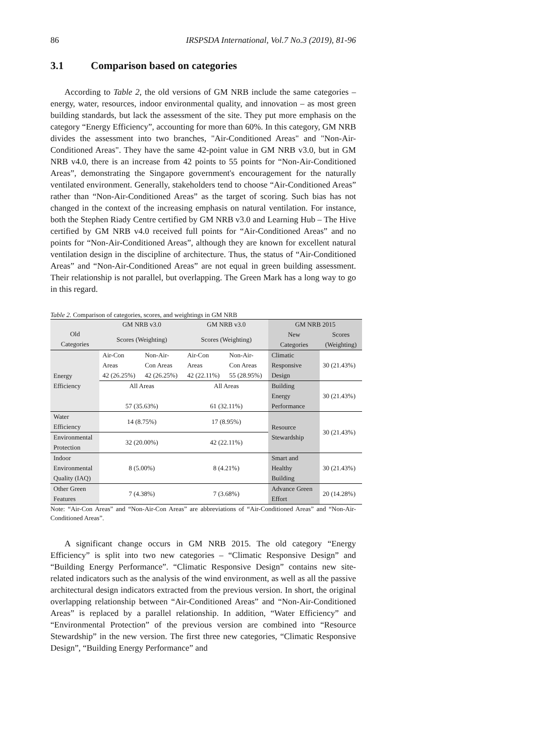86 IRSPSDA International, Vol.7 No.3 (2019), 81-96
3.1 Comparison based on categories
According to Table 2, the old versions of GM NRB include the same categories – energy, water, resources, indoor environmental quality, and innovation – as most green building standards, but lack the assessment of the site. They put more emphasis on the category “Energy Efficiency”, accounting for more than 60%. In this category, GM NRB divides the assessment into two branches, "Air-Conditioned Areas" and "Non-Air-Conditioned Areas". They have the same 42-point value in GM NRB v3.0, but in GM NRB v4.0, there is an increase from 42 points to 55 points for “Non-Air-Conditioned Areas”, demonstrating the Singapore government's encouragement for the naturally ventilated environment. Generally, stakeholders tend to choose “Air-Conditioned Areas” rather than “Non-Air-Conditioned Areas” as the target of scoring. Such bias has not changed in the context of the increasing emphasis on natural ventilation. For instance, both the Stephen Riady Centre certified by GM NRB v3.0 and Learning Hub – The Hive certified by GM NRB v4.0 received full points for “Air-Conditioned Areas” and no points for “Non-Air-Conditioned Areas”, although they are known for excellent natural ventilation design in the discipline of architecture. Thus, the status of “Air-Conditioned Areas” and “Non-Air-Conditioned Areas” are not equal in green building assessment. Their relationship is not parallel, but overlapping. The Green Mark has a long way to go in this regard.
Table 2. Comparison of categories, scores, and weightings in GM NRB
| Old Categories | GM NRB v3.0 | | GM NRB v3.0 | | GM NRB 2015 | |
| --- | --- | --- | --- | --- | --- | --- |
| | Scores (Weighting) | | Scores (Weighting) | | New Categories | Scores (Weighting) |
| Energy Efficiency | Air-Con Areas 42 (26.25%) | Non-Air- Con Areas 42 (26.25%) | Air-Con Areas 42 (22.11%) | Non-Air- Con Areas 55 (28.95%) | Climatic Responsive Design | 30 (21.43%) |
| | All Areas 57 (35.63%) | | All Areas 61 (32.11%) | | Building Energy Performance | 30 (21.43%) |
| Water Efficiency | 14 (8.75%) | | 17 (8.95%) | | Resource Stewardship | 30 (21.43%) |
| Environmental Protection | 32 (20.00%) | | 42 (22.11%) | | | |
| Indoor Environmental Quality (IAQ) | 8 (5.00%) | | 8 (4.21%) | | Smart and Healthy Building | 30 (21.43%) |
| Other Green Features | 7 (4.38%) | | 7 (3.68%) | | Advance Green Effort | 20 (14.28%) |
Note: “Air-Con Areas” and “Non-Air-Con Areas” are abbreviations of “Air-Conditioned Areas” and “Non-Air-Conditioned Areas”.
A significant change occurs in GM NRB 2015. The old category “Energy Efficiency” is split into two new categories – “Climatic Responsive Design” and “Building Energy Performance”. “Climatic Responsive Design” contains new site-related indicators such as the analysis of the wind environment, as well as all the passive architectural design indicators extracted from the previous version. In short, the original overlapping relationship between “Air-Conditioned Areas” and “Non-Air-Conditioned Areas” is replaced by a parallel relationship. In addition, “Water Efficiency” and “Environmental Protection” of the previous version are combined into “Resource Stewardship” in the new version. The first three new categories, “Climatic Responsive Design”, “Building Energy Performance” and